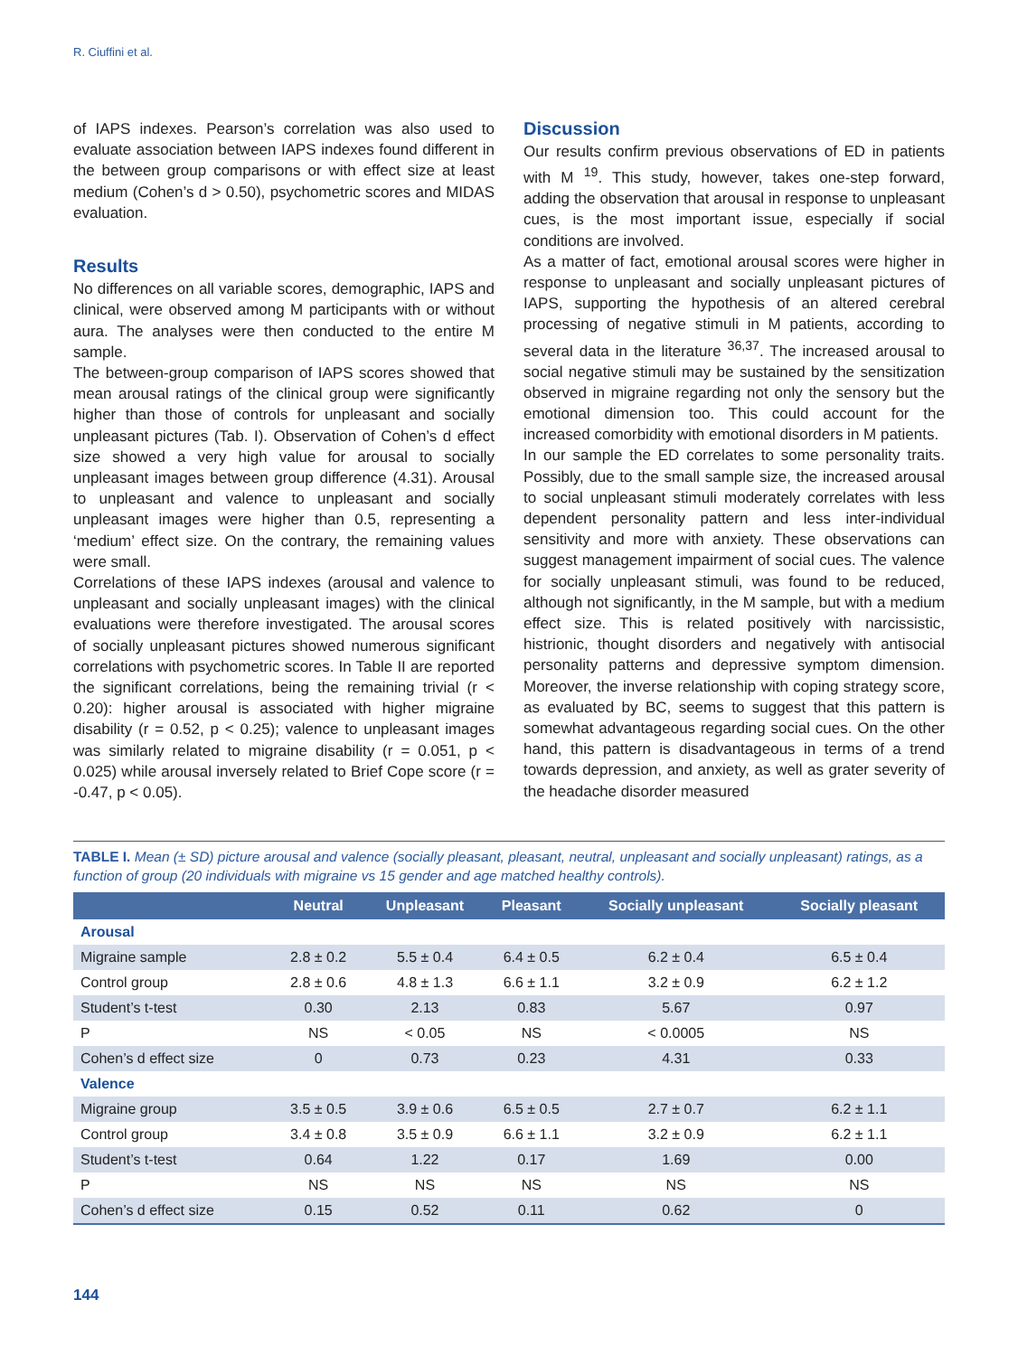R. Ciuffini et al.
of IAPS indexes. Pearson’s correlation was also used to evaluate association between IAPS indexes found different in the between group comparisons or with effect size at least medium (Cohen’s d > 0.50), psychometric scores and MIDAS evaluation.
Results
No differences on all variable scores, demographic, IAPS and clinical, were observed among M participants with or without aura. The analyses were then conducted to the entire M sample.
The between-group comparison of IAPS scores showed that mean arousal ratings of the clinical group were significantly higher than those of controls for unpleasant and socially unpleasant pictures (Tab. I). Observation of Cohen’s d effect size showed a very high value for arousal to socially unpleasant images between group difference (4.31). Arousal to unpleasant and valence to unpleasant and socially unpleasant images were higher than 0.5, representing a ‘medium’ effect size. On the contrary, the remaining values were small.
Correlations of these IAPS indexes (arousal and valence to unpleasant and socially unpleasant images) with the clinical evaluations were therefore investigated. The arousal scores of socially unpleasant pictures showed numerous significant correlations with psychometric scores. In Table II are reported the significant correlations, being the remaining trivial (r < 0.20): higher arousal is associated with higher migraine disability (r = 0.52, p < 0.25); valence to unpleasant images was similarly related to migraine disability (r = 0.051, p < 0.025) while arousal inversely related to Brief Cope score (r = -0.47, p < 0.05).
Discussion
Our results confirm previous observations of ED in patients with M <sup>19</sup>. This study, however, takes one-step forward, adding the observation that arousal in response to unpleasant cues, is the most important issue, especially if social conditions are involved.
As a matter of fact, emotional arousal scores were higher in response to unpleasant and socially unpleasant pictures of IAPS, supporting the hypothesis of an altered cerebral processing of negative stimuli in M patients, according to several data in the literature <sup>36,37</sup>. The increased arousal to social negative stimuli may be sustained by the sensitization observed in migraine regarding not only the sensory but the emotional dimension too. This could account for the increased comorbidity with emotional disorders in M patients.
In our sample the ED correlates to some personality traits. Possibly, due to the small sample size, the increased arousal to social unpleasant stimuli moderately correlates with less dependent personality pattern and less inter-individual sensitivity and more with anxiety. These observations can suggest management impairment of social cues. The valence for socially unpleasant stimuli, was found to be reduced, although not significantly, in the M sample, but with a medium effect size. This is related positively with narcissistic, histrionic, thought disorders and negatively with antisocial personality patterns and depressive symptom dimension. Moreover, the inverse relationship with coping strategy score, as evaluated by BC, seems to suggest that this pattern is somewhat advantageous regarding social cues. On the other hand, this pattern is disadvantageous in terms of a trend towards depression, and anxiety, as well as grater severity of the headache disorder measured
TABLE I. Mean (± SD) picture arousal and valence (socially pleasant, pleasant, neutral, unpleasant and socially unpleasant) ratings, as a function of group (20 individuals with migraine vs 15 gender and age matched healthy controls).
| | Neutral | Unpleasant | Pleasant | Socially unpleasant | Socially pleasant |
| --- | --- | --- | --- | --- | --- |
| Arousal | | | | | |
| Migraine sample | 2.8 ± 0.2 | 5.5 ± 0.4 | 6.4 ± 0.5 | 6.2 ± 0.4 | 6.5 ± 0.4 |
| Control group | 2.8 ± 0.6 | 4.8 ± 1.3 | 6.6 ± 1.1 | 3.2 ± 0.9 | 6.2 ± 1.2 |
| Student’s t-test | 0.30 | 2.13 | 0.83 | 5.67 | 0.97 |
| P | NS | < 0.05 | NS | < 0.0005 | NS |
| Cohen’s d effect size | 0 | 0.73 | 0.23 | 4.31 | 0.33 |
| Valence | | | | | |
| Migraine group | 3.5 ± 0.5 | 3.9 ± 0.6 | 6.5 ± 0.5 | 2.7 ± 0.7 | 6.2 ± 1.1 |
| Control group | 3.4 ± 0.8 | 3.5 ± 0.9 | 6.6 ± 1.1 | 3.2 ± 0.9 | 6.2 ± 1.1 |
| Student’s t-test | 0.64 | 1.22 | 0.17 | 1.69 | 0.00 |
| P | NS | NS | NS | NS | NS |
| Cohen’s d effect size | 0.15 | 0.52 | 0.11 | 0.62 | 0 |
144